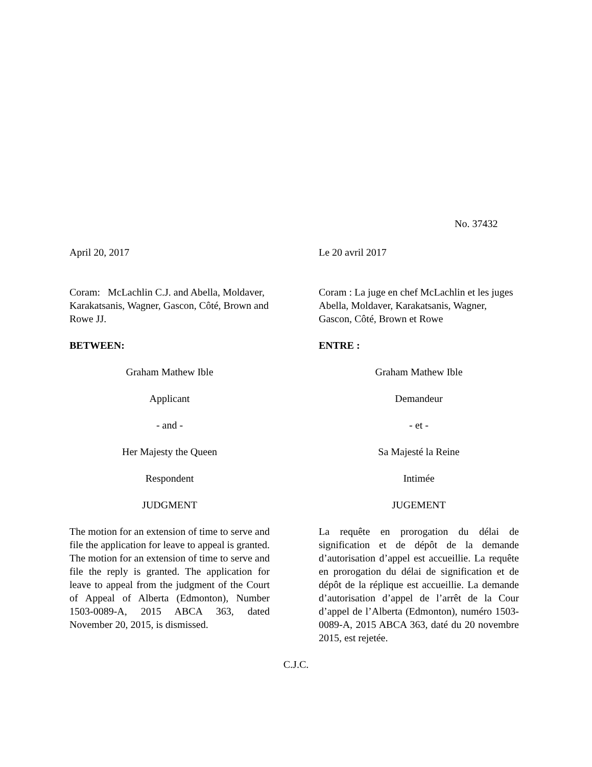No. 37432
April 20, 2017
Coram: McLachlin C.J. and Abella, Moldaver, Karakatsanis, Wagner, Gascon, Côté, Brown and Rowe JJ.
BETWEEN:
Graham Mathew Ible
Applicant
- and -
Her Majesty the Queen
Respondent
JUDGMENT
The motion for an extension of time to serve and file the application for leave to appeal is granted. The motion for an extension of time to serve and file the reply is granted. The application for leave to appeal from the judgment of the Court of Appeal of Alberta (Edmonton), Number 1503-0089-A, 2015 ABCA 363, dated November 20, 2015, is dismissed.
Le 20 avril 2017
Coram : La juge en chef McLachlin et les juges Abella, Moldaver, Karakatsanis, Wagner, Gascon, Côté, Brown et Rowe
ENTRE :
Graham Mathew Ible
Demandeur
- et -
Sa Majesté la Reine
Intimée
JUGEMENT
La requête en prorogation du délai de signification et de dépôt de la demande d’autorisation d’appel est accueillie. La requête en prorogation du délai de signification et de dépôt de la réplique est accueillie. La demande d’autorisation d’appel de l’arrêt de la Cour d’appel de l’Alberta (Edmonton), numéro 1503-0089-A, 2015 ABCA 363, daté du 20 novembre 2015, est rejetée.
C.J.C.